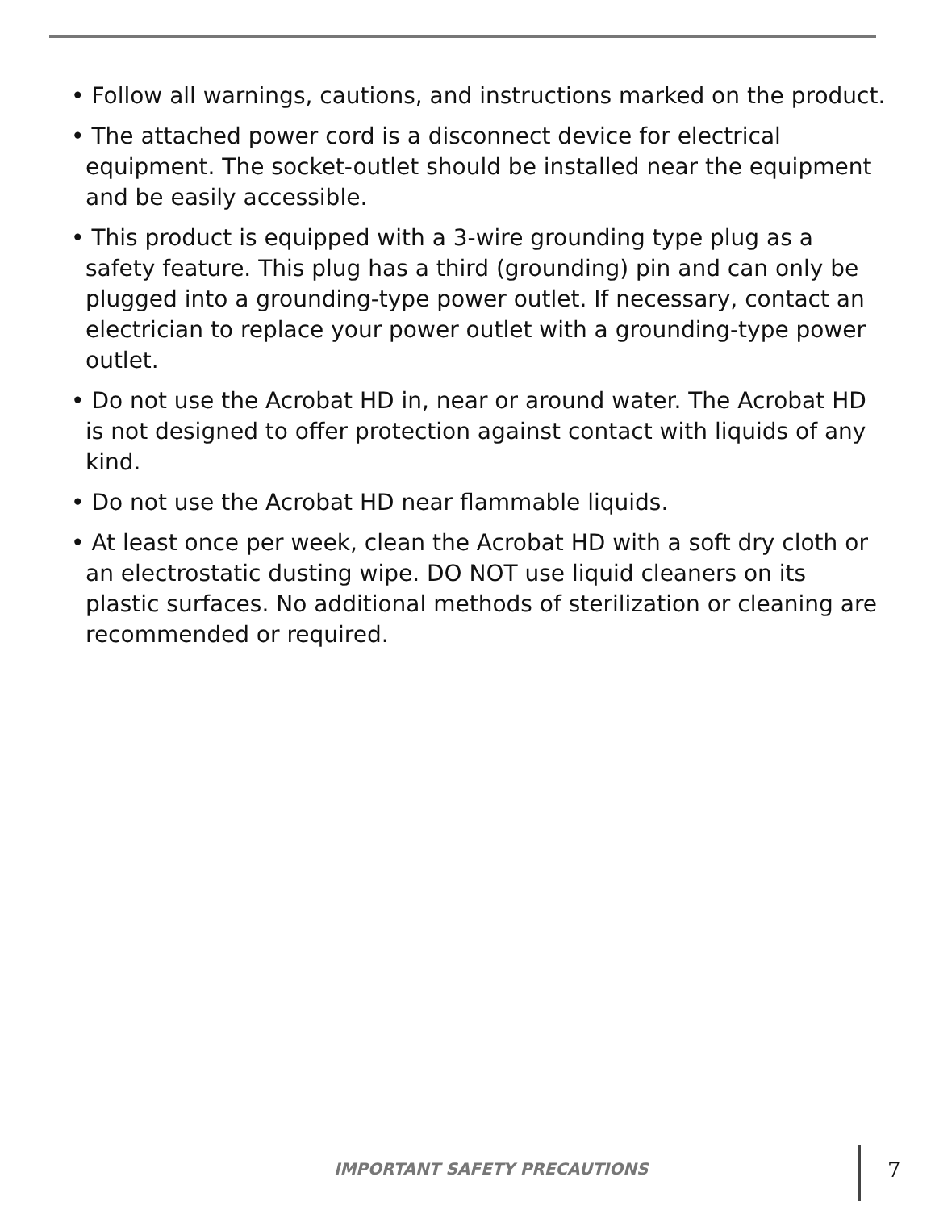• Follow all warnings, cautions, and instructions marked on the product.
• The attached power cord is a disconnect device for electrical equipment. The socket-outlet should be installed near the equipment and be easily accessible.
• This product is equipped with a 3-wire grounding type plug as a safety feature. This plug has a third (grounding) pin and can only be plugged into a grounding-type power outlet. If necessary, contact an electrician to replace your power outlet with a grounding-type power outlet.
• Do not use the Acrobat HD in, near or around water. The Acrobat HD is not designed to offer protection against contact with liquids of any kind.
• Do not use the Acrobat HD near flammable liquids.
• At least once per week, clean the Acrobat HD with a soft dry cloth or an electrostatic dusting wipe. DO NOT use liquid cleaners on its plastic surfaces. No additional methods of sterilization or cleaning are recommended or required.
IMPORTANT SAFETY PRECAUTIONS 7